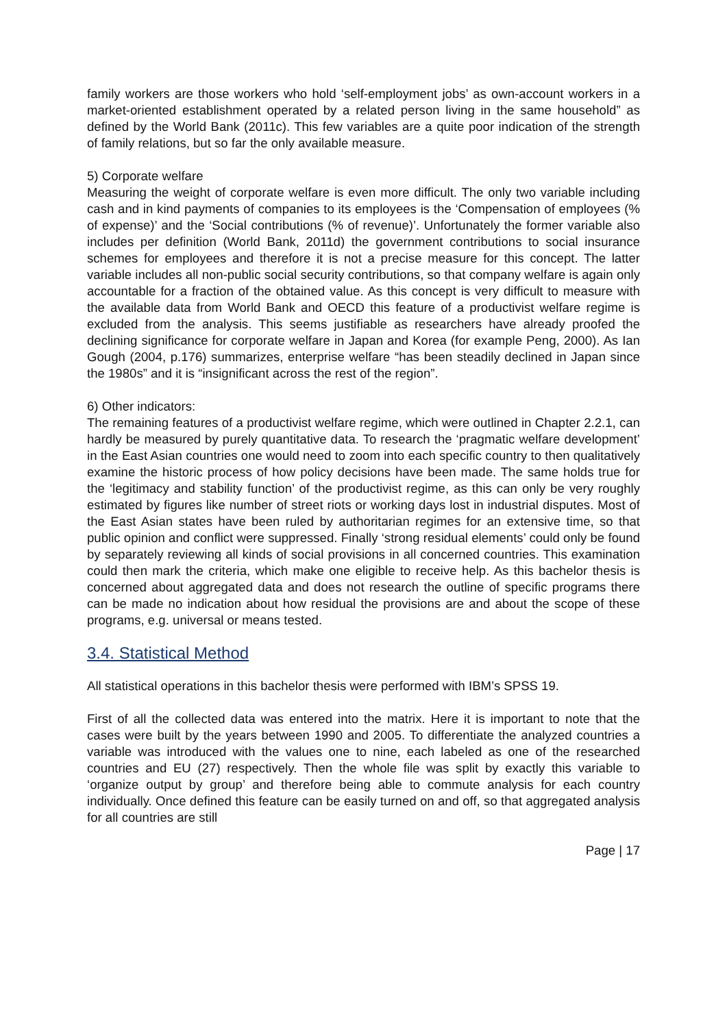family workers are those workers who hold ‘self-employment jobs’ as own-account workers in a market-oriented establishment operated by a related person living in the same household” as defined by the World Bank (2011c). This few variables are a quite poor indication of the strength of family relations, but so far the only available measure.
5) Corporate welfare
Measuring the weight of corporate welfare is even more difficult. The only two variable including cash and in kind payments of companies to its employees is the ‘Compensation of employees (% of expense)’ and the ‘Social contributions (% of revenue)’. Unfortunately the former variable also includes per definition (World Bank, 2011d) the government contributions to social insurance schemes for employees and therefore it is not a precise measure for this concept. The latter variable includes all non-public social security contributions, so that company welfare is again only accountable for a fraction of the obtained value. As this concept is very difficult to measure with the available data from World Bank and OECD this feature of a productivist welfare regime is excluded from the analysis. This seems justifiable as researchers have already proofed the declining significance for corporate welfare in Japan and Korea (for example Peng, 2000). As Ian Gough (2004, p.176) summarizes, enterprise welfare “has been steadily declined in Japan since the 1980s” and it is “insignificant across the rest of the region”.
6) Other indicators:
The remaining features of a productivist welfare regime, which were outlined in Chapter 2.2.1, can hardly be measured by purely quantitative data. To research the ‘pragmatic welfare development’ in the East Asian countries one would need to zoom into each specific country to then qualitatively examine the historic process of how policy decisions have been made. The same holds true for the ‘legitimacy and stability function’ of the productivist regime, as this can only be very roughly estimated by figures like number of street riots or working days lost in industrial disputes. Most of the East Asian states have been ruled by authoritarian regimes for an extensive time, so that public opinion and conflict were suppressed. Finally ‘strong residual elements’ could only be found by separately reviewing all kinds of social provisions in all concerned countries. This examination could then mark the criteria, which make one eligible to receive help. As this bachelor thesis is concerned about aggregated data and does not research the outline of specific programs there can be made no indication about how residual the provisions are and about the scope of these programs, e.g. universal or means tested.
3.4. Statistical Method
All statistical operations in this bachelor thesis were performed with IBM’s SPSS 19.
First of all the collected data was entered into the matrix. Here it is important to note that the cases were built by the years between 1990 and 2005. To differentiate the analyzed countries a variable was introduced with the values one to nine, each labeled as one of the researched countries and EU (27) respectively. Then the whole file was split by exactly this variable to ‘organize output by group’ and therefore being able to commute analysis for each country individually. Once defined this feature can be easily turned on and off, so that aggregated analysis for all countries are still
Page | 17